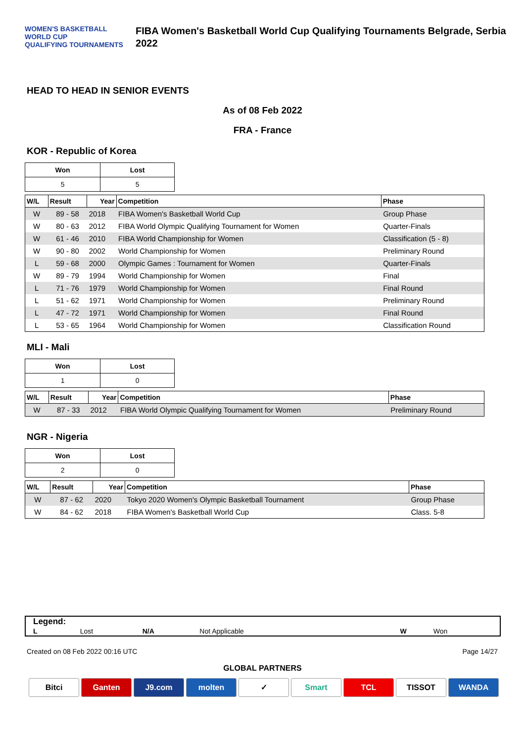WOMEN'S BASKETBALL WORLD CUP
QUALIFYING TOURNAMENTS
FIBA Women's Basketball World Cup Qualifying Tournaments Belgrade, Serbia 2022
HEAD TO HEAD IN SENIOR EVENTS
As of 08 Feb 2022
FRA - France
KOR - Republic of Korea
| Won | Lost |
| --- | --- |
| 5 | 5 |
| W/L | Result | Year | Competition | Phase |
| --- | --- | --- | --- | --- |
| W | 89 - 58 | 2018 | FIBA Women's Basketball World Cup | Group Phase |
| W | 80 - 63 | 2012 | FIBA World Olympic Qualifying Tournament for Women | Quarter-Finals |
| W | 61 - 46 | 2010 | FIBA World Championship for Women | Classification (5 - 8) |
| W | 90 - 80 | 2002 | World Championship for Women | Preliminary Round |
| L | 59 - 68 | 2000 | Olympic Games : Tournament for Women | Quarter-Finals |
| W | 89 - 79 | 1994 | World Championship for Women | Final |
| L | 71 - 76 | 1979 | World Championship for Women | Final Round |
| L | 51 - 62 | 1971 | World Championship for Women | Preliminary Round |
| L | 47 - 72 | 1971 | World Championship for Women | Final Round |
| L | 53 - 65 | 1964 | World Championship for Women | Classification Round |
MLI - Mali
| Won | Lost |
| --- | --- |
| 1 | 0 |
| W/L | Result | Year | Competition | Phase |
| --- | --- | --- | --- | --- |
| W | 87 - 33 | 2012 | FIBA World Olympic Qualifying Tournament for Women | Preliminary Round |
NGR - Nigeria
| Won | Lost |
| --- | --- |
| 2 | 0 |
| W/L | Result | Year | Competition | Phase |
| --- | --- | --- | --- | --- |
| W | 87 - 62 | 2020 | Tokyo 2020 Women's Olympic Basketball Tournament | Group Phase |
| W | 84 - 62 | 2018 | FIBA Women's Basketball World Cup | Class. 5-8 |
Legend:
| L | Lost | N/A | Not Applicable | W | Won |
Created on 08 Feb 2022 00:16 UTC Page 14/27
GLOBAL PARTNERS
Bitci Ganten J9.com molten ✓ Smart TCL TISSOT WANDA